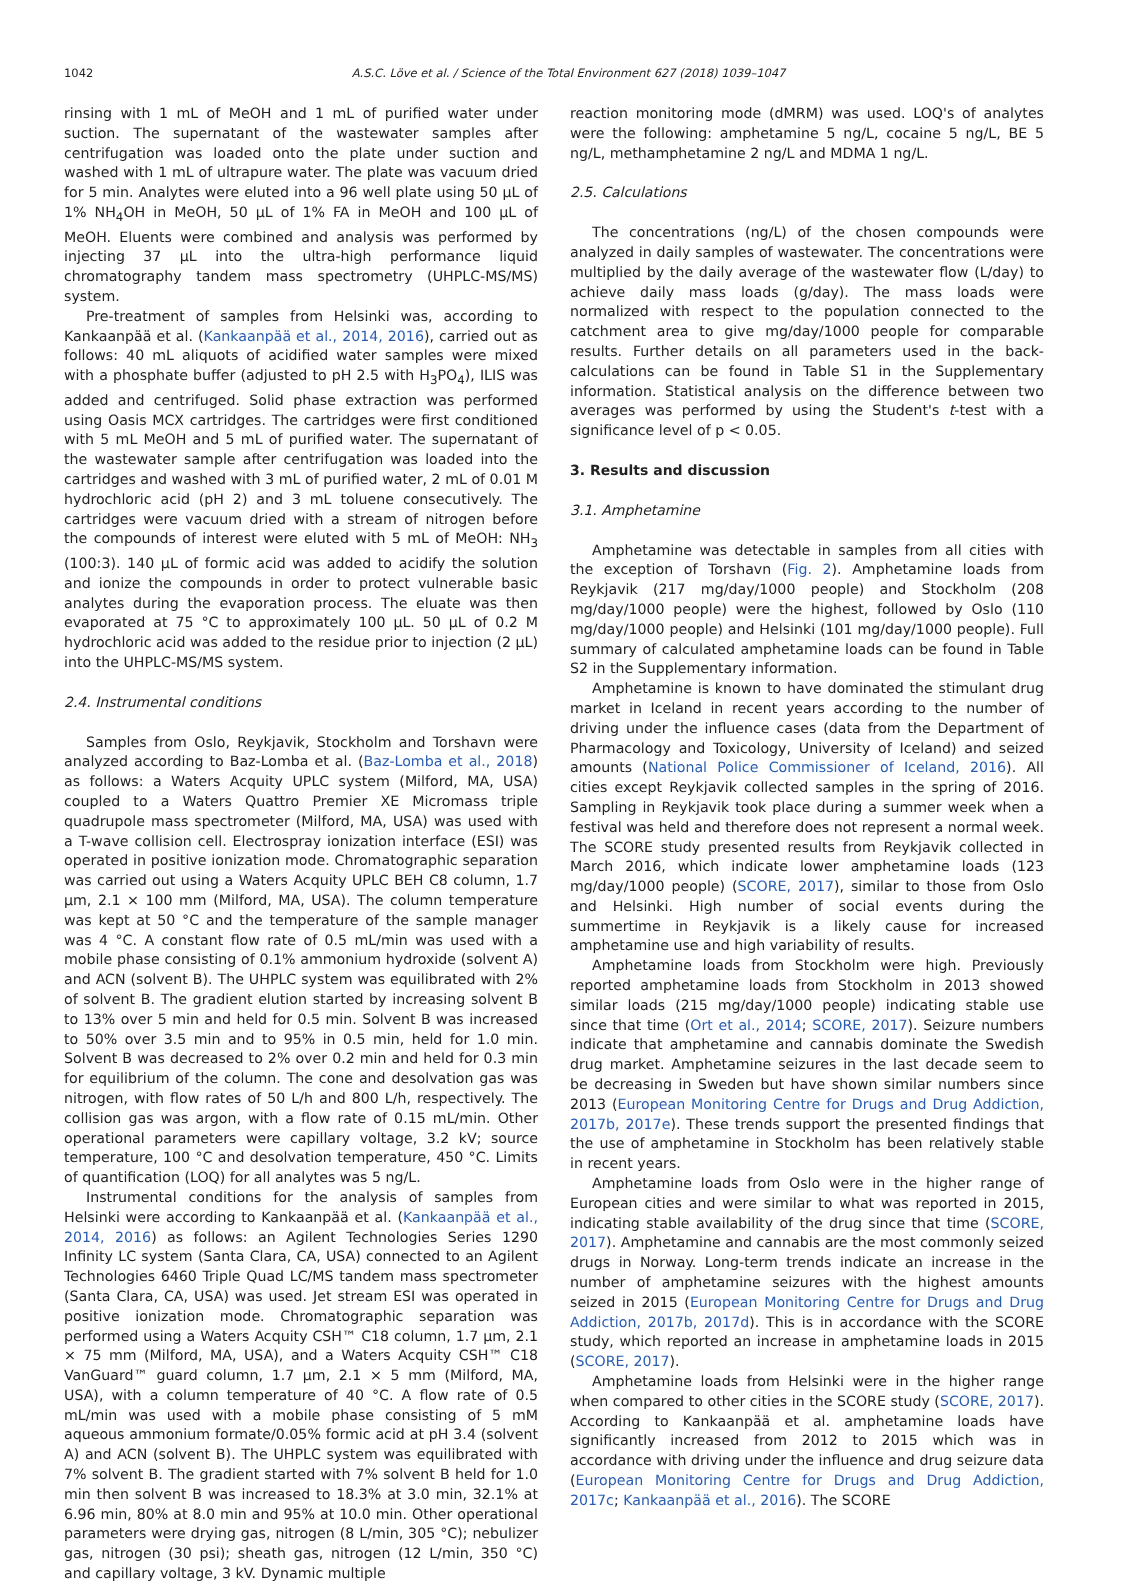1042 A.S.C. Löve et al. / Science of the Total Environment 627 (2018) 1039–1047
rinsing with 1 mL of MeOH and 1 mL of purified water under suction. The supernatant of the wastewater samples after centrifugation was loaded onto the plate under suction and washed with 1 mL of ultrapure water. The plate was vacuum dried for 5 min. Analytes were eluted into a 96 well plate using 50 μL of 1% NH<sub>4</sub>OH in MeOH, 50 μL of 1% FA in MeOH and 100 μL of MeOH. Eluents were combined and analysis was performed by injecting 37 μL into the ultra-high performance liquid chromatography tandem mass spectrometry (UHPLC-MS/MS) system.
Pre-treatment of samples from Helsinki was, according to Kankaanpää et al. (Kankaanpää et al., 2014, 2016), carried out as follows: 40 mL aliquots of acidified water samples were mixed with a phosphate buffer (adjusted to pH 2.5 with H<sub>3</sub>PO<sub>4</sub>), ILIS was added and centrifuged. Solid phase extraction was performed using Oasis MCX cartridges. The cartridges were first conditioned with 5 mL MeOH and 5 mL of purified water. The supernatant of the wastewater sample after centrifugation was loaded into the cartridges and washed with 3 mL of purified water, 2 mL of 0.01 M hydrochloric acid (pH 2) and 3 mL toluene consecutively. The cartridges were vacuum dried with a stream of nitrogen before the compounds of interest were eluted with 5 mL of MeOH: NH<sub>3</sub> (100:3). 140 μL of formic acid was added to acidify the solution and ionize the compounds in order to protect vulnerable basic analytes during the evaporation process. The eluate was then evaporated at 75 °C to approximately 100 μL. 50 μL of 0.2 M hydrochloric acid was added to the residue prior to injection (2 μL) into the UHPLC-MS/MS system.
2.4. Instrumental conditions
Samples from Oslo, Reykjavik, Stockholm and Torshavn were analyzed according to Baz-Lomba et al. (Baz-Lomba et al., 2018) as follows: a Waters Acquity UPLC system (Milford, MA, USA) coupled to a Waters Quattro Premier XE Micromass triple quadrupole mass spectrometer (Milford, MA, USA) was used with a T-wave collision cell. Electrospray ionization interface (ESI) was operated in positive ionization mode. Chromatographic separation was carried out using a Waters Acquity UPLC BEH C8 column, 1.7 μm, 2.1 × 100 mm (Milford, MA, USA). The column temperature was kept at 50 °C and the temperature of the sample manager was 4 °C. A constant flow rate of 0.5 mL/min was used with a mobile phase consisting of 0.1% ammonium hydroxide (solvent A) and ACN (solvent B). The UHPLC system was equilibrated with 2% of solvent B. The gradient elution started by increasing solvent B to 13% over 5 min and held for 0.5 min. Solvent B was increased to 50% over 3.5 min and to 95% in 0.5 min, held for 1.0 min. Solvent B was decreased to 2% over 0.2 min and held for 0.3 min for equilibrium of the column. The cone and desolvation gas was nitrogen, with flow rates of 50 L/h and 800 L/h, respectively. The collision gas was argon, with a flow rate of 0.15 mL/min. Other operational parameters were capillary voltage, 3.2 kV; source temperature, 100 °C and desolvation temperature, 450 °C. Limits of quantification (LOQ) for all analytes was 5 ng/L.
Instrumental conditions for the analysis of samples from Helsinki were according to Kankaanpää et al. (Kankaanpää et al., 2014, 2016) as follows: an Agilent Technologies Series 1290 Infinity LC system (Santa Clara, CA, USA) connected to an Agilent Technologies 6460 Triple Quad LC/MS tandem mass spectrometer (Santa Clara, CA, USA) was used. Jet stream ESI was operated in positive ionization mode. Chromatographic separation was performed using a Waters Acquity CSH™ C18 column, 1.7 μm, 2.1 × 75 mm (Milford, MA, USA), and a Waters Acquity CSH™ C18 VanGuard™ guard column, 1.7 μm, 2.1 × 5 mm (Milford, MA, USA), with a column temperature of 40 °C. A flow rate of 0.5 mL/min was used with a mobile phase consisting of 5 mM aqueous ammonium formate/0.05% formic acid at pH 3.4 (solvent A) and ACN (solvent B). The UHPLC system was equilibrated with 7% solvent B. The gradient started with 7% solvent B held for 1.0 min then solvent B was increased to 18.3% at 3.0 min, 32.1% at 6.96 min, 80% at 8.0 min and 95% at 10.0 min. Other operational parameters were drying gas, nitrogen (8 L/min, 305 °C); nebulizer gas, nitrogen (30 psi); sheath gas, nitrogen (12 L/min, 350 °C) and capillary voltage, 3 kV. Dynamic multiple
reaction monitoring mode (dMRM) was used. LOQ's of analytes were the following: amphetamine 5 ng/L, cocaine 5 ng/L, BE 5 ng/L, methamphetamine 2 ng/L and MDMA 1 ng/L.
2.5. Calculations
The concentrations (ng/L) of the chosen compounds were analyzed in daily samples of wastewater. The concentrations were multiplied by the daily average of the wastewater flow (L/day) to achieve daily mass loads (g/day). The mass loads were normalized with respect to the population connected to the catchment area to give mg/day/1000 people for comparable results. Further details on all parameters used in the back-calculations can be found in Table S1 in the Supplementary information. Statistical analysis on the difference between two averages was performed by using the Student's t-test with a significance level of p < 0.05.
3. Results and discussion
3.1. Amphetamine
Amphetamine was detectable in samples from all cities with the exception of Torshavn (Fig. 2). Amphetamine loads from Reykjavik (217 mg/day/1000 people) and Stockholm (208 mg/day/1000 people) were the highest, followed by Oslo (110 mg/day/1000 people) and Helsinki (101 mg/day/1000 people). Full summary of calculated amphetamine loads can be found in Table S2 in the Supplementary information.
Amphetamine is known to have dominated the stimulant drug market in Iceland in recent years according to the number of driving under the influence cases (data from the Department of Pharmacology and Toxicology, University of Iceland) and seized amounts (National Police Commissioner of Iceland, 2016). All cities except Reykjavik collected samples in the spring of 2016. Sampling in Reykjavik took place during a summer week when a festival was held and therefore does not represent a normal week. The SCORE study presented results from Reykjavik collected in March 2016, which indicate lower amphetamine loads (123 mg/day/1000 people) (SCORE, 2017), similar to those from Oslo and Helsinki. High number of social events during the summertime in Reykjavik is a likely cause for increased amphetamine use and high variability of results.
Amphetamine loads from Stockholm were high. Previously reported amphetamine loads from Stockholm in 2013 showed similar loads (215 mg/day/1000 people) indicating stable use since that time (Ort et al., 2014; SCORE, 2017). Seizure numbers indicate that amphetamine and cannabis dominate the Swedish drug market. Amphetamine seizures in the last decade seem to be decreasing in Sweden but have shown similar numbers since 2013 (European Monitoring Centre for Drugs and Drug Addiction, 2017b, 2017e). These trends support the presented findings that the use of amphetamine in Stockholm has been relatively stable in recent years.
Amphetamine loads from Oslo were in the higher range of European cities and were similar to what was reported in 2015, indicating stable availability of the drug since that time (SCORE, 2017). Amphetamine and cannabis are the most commonly seized drugs in Norway. Long-term trends indicate an increase in the number of amphetamine seizures with the highest amounts seized in 2015 (European Monitoring Centre for Drugs and Drug Addiction, 2017b, 2017d). This is in accordance with the SCORE study, which reported an increase in amphetamine loads in 2015 (SCORE, 2017).
Amphetamine loads from Helsinki were in the higher range when compared to other cities in the SCORE study (SCORE, 2017). According to Kankaanpää et al. amphetamine loads have significantly increased from 2012 to 2015 which was in accordance with driving under the influence and drug seizure data (European Monitoring Centre for Drugs and Drug Addiction, 2017c; Kankaanpää et al., 2016). The SCORE